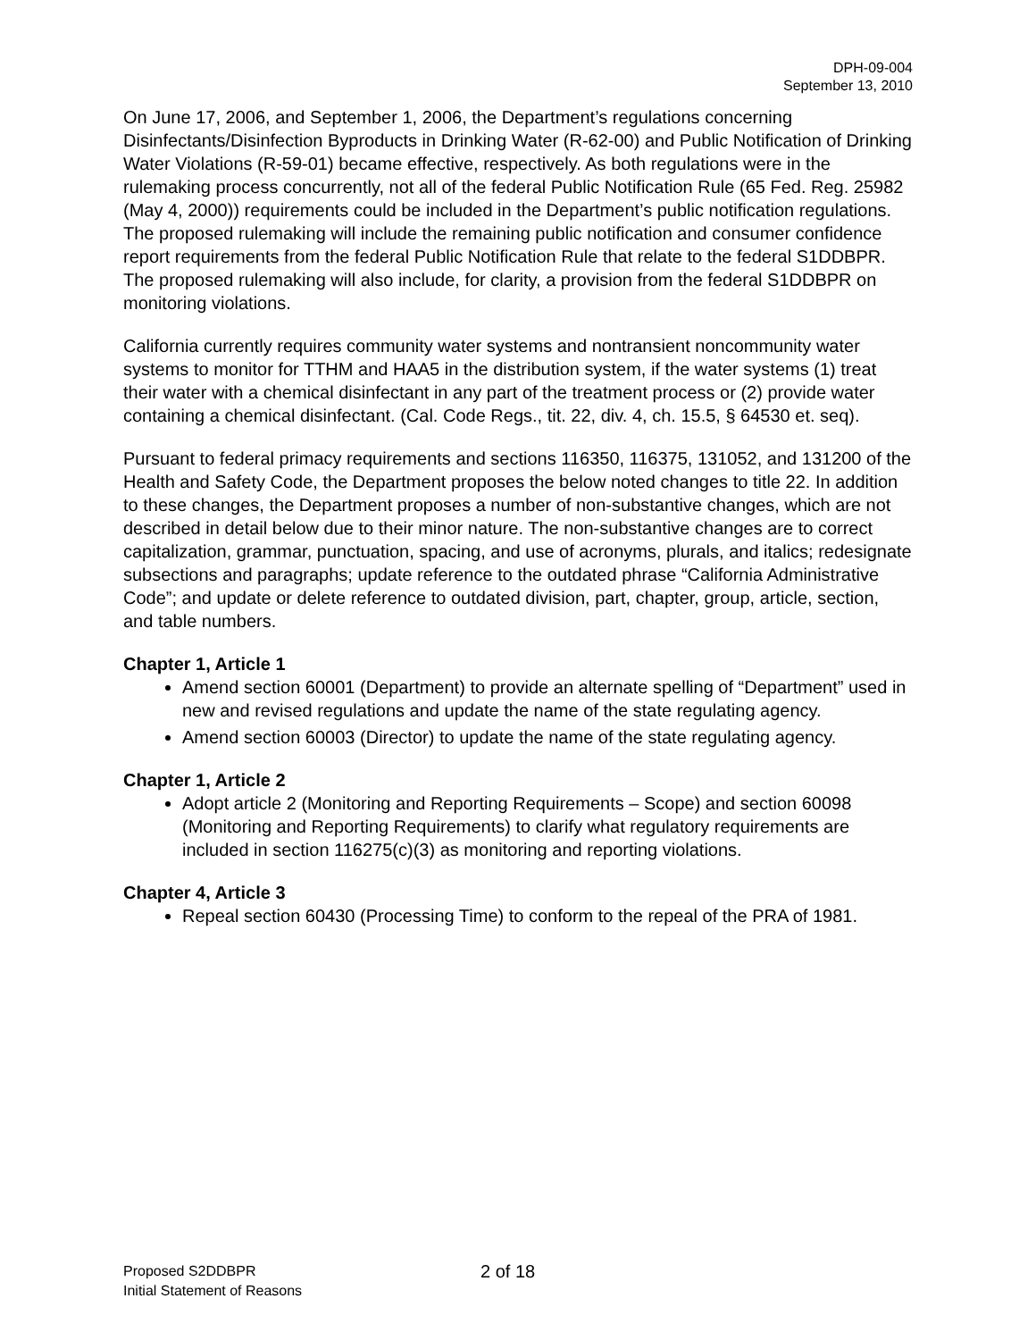DPH-09-004
September 13, 2010
On June 17, 2006, and September 1, 2006, the Department’s regulations concerning Disinfectants/Disinfection Byproducts in Drinking Water (R-62-00) and Public Notification of Drinking Water Violations (R-59-01) became effective, respectively. As both regulations were in the rulemaking process concurrently, not all of the federal Public Notification Rule (65 Fed. Reg. 25982 (May 4, 2000)) requirements could be included in the Department’s public notification regulations. The proposed rulemaking will include the remaining public notification and consumer confidence report requirements from the federal Public Notification Rule that relate to the federal S1DDBPR. The proposed rulemaking will also include, for clarity, a provision from the federal S1DDBPR on monitoring violations.
California currently requires community water systems and nontransient noncommunity water systems to monitor for TTHM and HAA5 in the distribution system, if the water systems (1) treat their water with a chemical disinfectant in any part of the treatment process or (2) provide water containing a chemical disinfectant. (Cal. Code Regs., tit. 22, div. 4, ch. 15.5, § 64530 et. seq).
Pursuant to federal primacy requirements and sections 116350, 116375, 131052, and 131200 of the Health and Safety Code, the Department proposes the below noted changes to title 22. In addition to these changes, the Department proposes a number of non-substantive changes, which are not described in detail below due to their minor nature. The non-substantive changes are to correct capitalization, grammar, punctuation, spacing, and use of acronyms, plurals, and italics; redesignate subsections and paragraphs; update reference to the outdated phrase “California Administrative Code”; and update or delete reference to outdated division, part, chapter, group, article, section, and table numbers.
Chapter 1, Article 1
Amend section 60001 (Department) to provide an alternate spelling of “Department” used in new and revised regulations and update the name of the state regulating agency.
Amend section 60003 (Director) to update the name of the state regulating agency.
Chapter 1, Article 2
Adopt article 2 (Monitoring and Reporting Requirements – Scope) and section 60098 (Monitoring and Reporting Requirements) to clarify what regulatory requirements are included in section 116275(c)(3) as monitoring and reporting violations.
Chapter 4, Article 3
Repeal section 60430 (Processing Time) to conform to the repeal of the PRA of 1981.
Proposed S2DDBPR
Initial Statement of Reasons
2 of 18